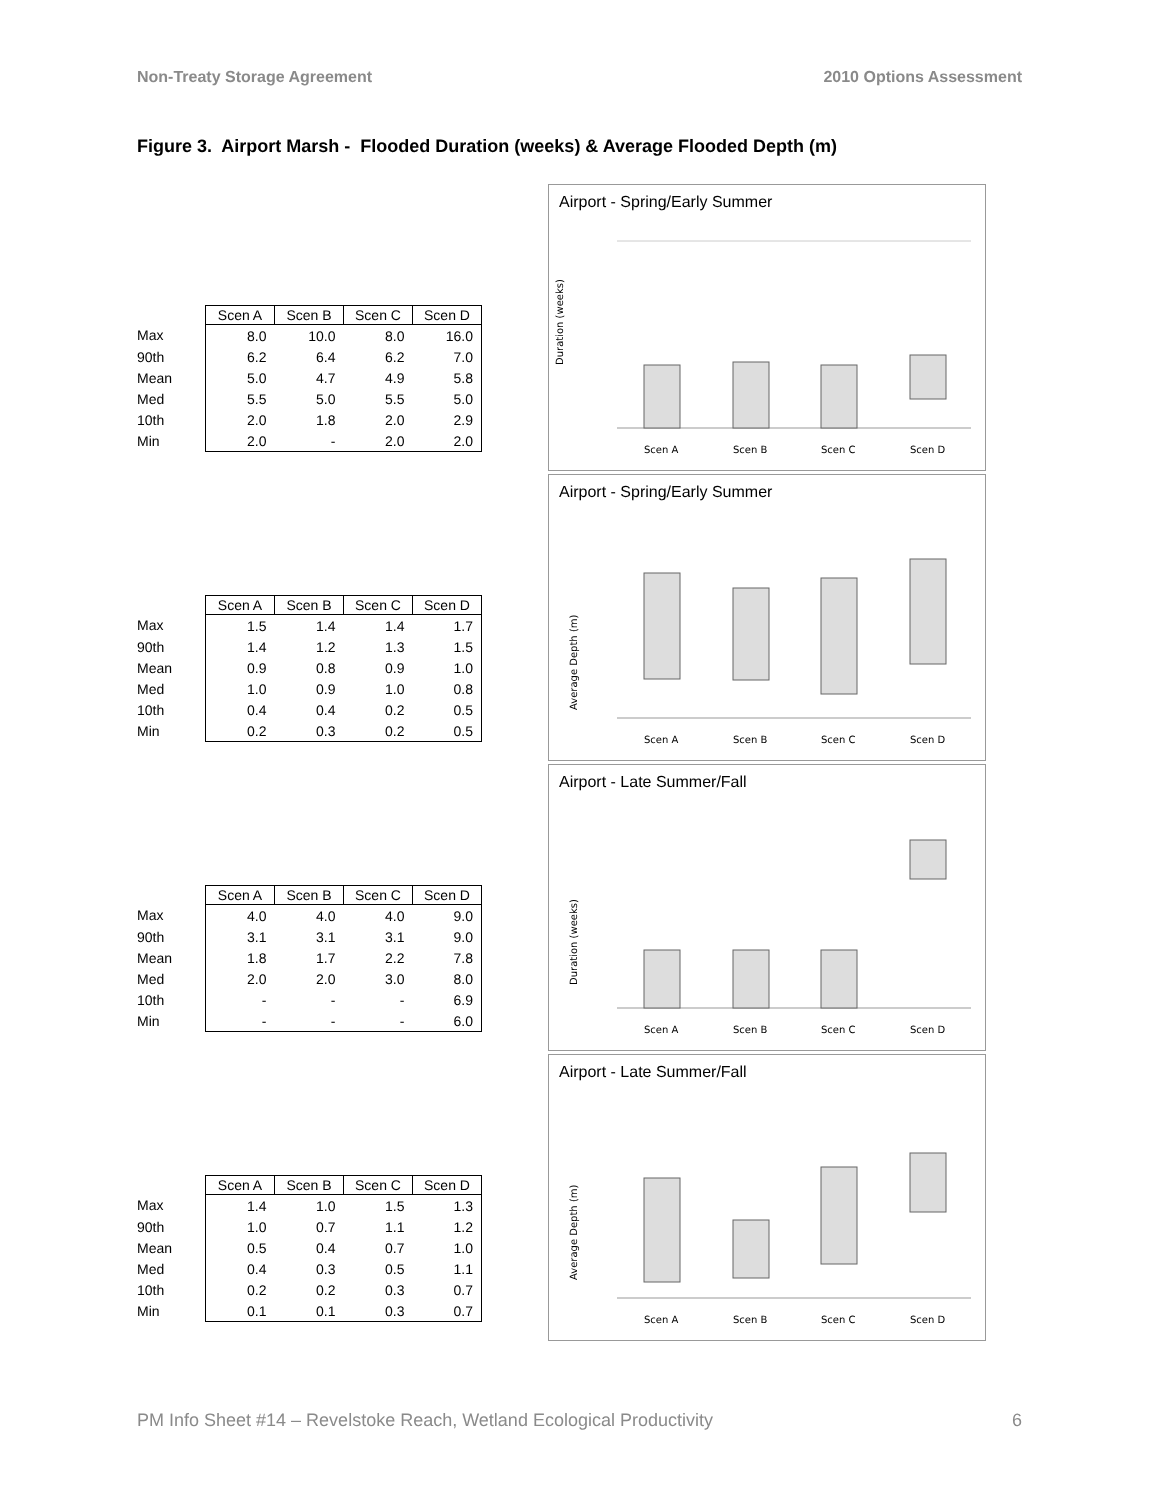Non-Treaty Storage Agreement 2010 Options Assessment
Figure 3. Airport Marsh - Flooded Duration (weeks) & Average Flooded Depth (m)
| | Scen A | Scen B | Scen C | Scen D |
| --- | --- | --- | --- | --- |
| Max | 8.0 | 10.0 | 8.0 | 16.0 |
| 90th | 6.2 | 6.4 | 6.2 | 7.0 |
| Mean | 5.0 | 4.7 | 4.9 | 5.8 |
| Med | 5.5 | 5.0 | 5.5 | 5.0 |
| 10th | 2.0 | 1.8 | 2.0 | 2.9 |
| Min | 2.0 | - | 2.0 | 2.0 |
Airport - Spring/Early Summer
Duration (weeks)
Scen A
Scen B
Scen C
Scen D
| | Scen A | Scen B | Scen C | Scen D |
| --- | --- | --- | --- | --- |
| Max | 1.5 | 1.4 | 1.4 | 1.7 |
| 90th | 1.4 | 1.2 | 1.3 | 1.5 |
| Mean | 0.9 | 0.8 | 0.9 | 1.0 |
| Med | 1.0 | 0.9 | 1.0 | 0.8 |
| 10th | 0.4 | 0.4 | 0.2 | 0.5 |
| Min | 0.2 | 0.3 | 0.2 | 0.5 |
Airport - Spring/Early Summer
Average Depth (m)
Scen A
Scen B
Scen C
Scen D
| | Scen A | Scen B | Scen C | Scen D |
| --- | --- | --- | --- | --- |
| Max | 4.0 | 4.0 | 4.0 | 9.0 |
| 90th | 3.1 | 3.1 | 3.1 | 9.0 |
| Mean | 1.8 | 1.7 | 2.2 | 7.8 |
| Med | 2.0 | 2.0 | 3.0 | 8.0 |
| 10th | - | - | - | 6.9 |
| Min | - | - | - | 6.0 |
Airport - Late Summer/Fall
Duration (weeks)
Scen A
Scen B
Scen C
Scen D
| | Scen A | Scen B | Scen C | Scen D |
| --- | --- | --- | --- | --- |
| Max | 1.4 | 1.0 | 1.5 | 1.3 |
| 90th | 1.0 | 0.7 | 1.1 | 1.2 |
| Mean | 0.5 | 0.4 | 0.7 | 1.0 |
| Med | 0.4 | 0.3 | 0.5 | 1.1 |
| 10th | 0.2 | 0.2 | 0.3 | 0.7 |
| Min | 0.1 | 0.1 | 0.3 | 0.7 |
Airport - Late Summer/Fall
Average Depth (m)
Scen A
Scen B
Scen C
Scen D
PM Info Sheet #14 – Revelstoke Reach, Wetland Ecological Productivity 6